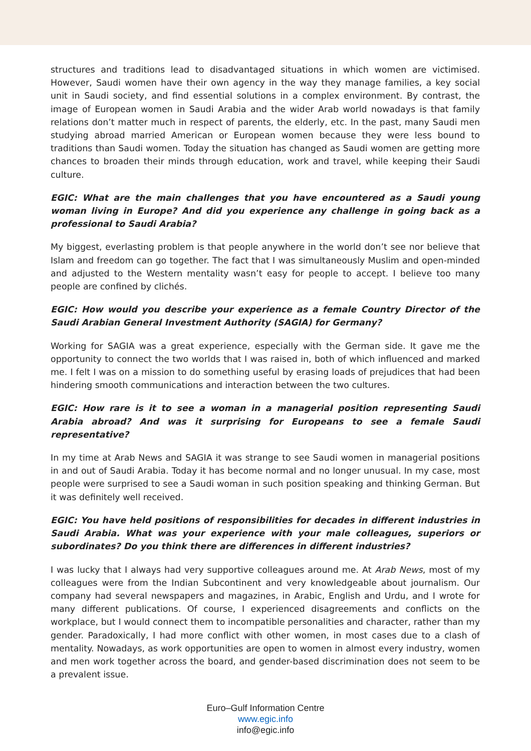structures and traditions lead to disadvantaged situations in which women are victimised. However, Saudi women have their own agency in the way they manage families, a key social unit in Saudi society, and find essential solutions in a complex environment. By contrast, the image of European women in Saudi Arabia and the wider Arab world nowadays is that family relations don’t matter much in respect of parents, the elderly, etc. In the past, many Saudi men studying abroad married American or European women because they were less bound to traditions than Saudi women. Today the situation has changed as Saudi women are getting more chances to broaden their minds through education, work and travel, while keeping their Saudi culture.
EGIC: What are the main challenges that you have encountered as a Saudi young woman living in Europe? And did you experience any challenge in going back as a professional to Saudi Arabia?
My biggest, everlasting problem is that people anywhere in the world don’t see nor believe that Islam and freedom can go together. The fact that I was simultaneously Muslim and open-minded and adjusted to the Western mentality wasn’t easy for people to accept. I believe too many people are confined by clichés.
EGIC: How would you describe your experience as a female Country Director of the Saudi Arabian General Investment Authority (SAGIA) for Germany?
Working for SAGIA was a great experience, especially with the German side. It gave me the opportunity to connect the two worlds that I was raised in, both of which influenced and marked me. I felt I was on a mission to do something useful by erasing loads of prejudices that had been hindering smooth communications and interaction between the two cultures.
EGIC: How rare is it to see a woman in a managerial position representing Saudi Arabia abroad? And was it surprising for Europeans to see a female Saudi representative?
In my time at Arab News and SAGIA it was strange to see Saudi women in managerial positions in and out of Saudi Arabia. Today it has become normal and no longer unusual. In my case, most people were surprised to see a Saudi woman in such position speaking and thinking German. But it was definitely well received.
EGIC: You have held positions of responsibilities for decades in different industries in Saudi Arabia. What was your experience with your male colleagues, superiors or subordinates? Do you think there are differences in different industries?
I was lucky that I always had very supportive colleagues around me. At Arab News, most of my colleagues were from the Indian Subcontinent and very knowledgeable about journalism. Our company had several newspapers and magazines, in Arabic, English and Urdu, and I wrote for many different publications. Of course, I experienced disagreements and conflicts on the workplace, but I would connect them to incompatible personalities and character, rather than my gender. Paradoxically, I had more conflict with other women, in most cases due to a clash of mentality. Nowadays, as work opportunities are open to women in almost every industry, women and men work together across the board, and gender-based discrimination does not seem to be a prevalent issue.
Euro–Gulf Information Centre
www.egic.info
info@egic.info